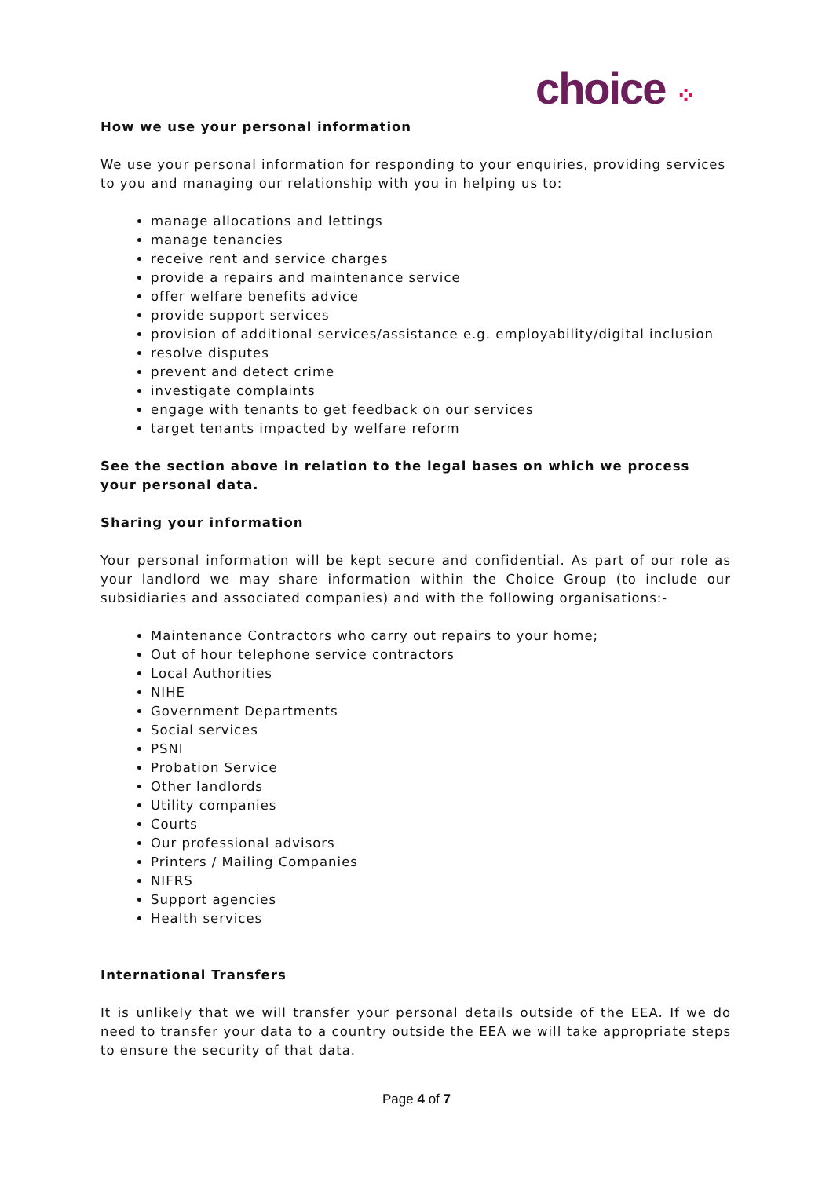choice ⁘
How we use your personal information
We use your personal information for responding to your enquiries, providing services to you and managing our relationship with you in helping us to:
manage allocations and lettings
manage tenancies
receive rent and service charges
provide a repairs and maintenance service
offer welfare benefits advice
provide support services
provision of additional services/assistance e.g. employability/digital inclusion
resolve disputes
prevent and detect crime
investigate complaints
engage with tenants to get feedback on our services
target tenants impacted by welfare reform
See the section above in relation to the legal bases on which we process your personal data.
Sharing your information
Your personal information will be kept secure and confidential. As part of our role as your landlord we may share information within the Choice Group (to include our subsidiaries and associated companies) and with the following organisations:-
Maintenance Contractors who carry out repairs to your home;
Out of hour telephone service contractors
Local Authorities
NIHE
Government Departments
Social services
PSNI
Probation Service
Other landlords
Utility companies
Courts
Our professional advisors
Printers / Mailing Companies
NIFRS
Support agencies
Health services
International Transfers
It is unlikely that we will transfer your personal details outside of the EEA. If we do need to transfer your data to a country outside the EEA we will take appropriate steps to ensure the security of that data.
Page 4 of 7